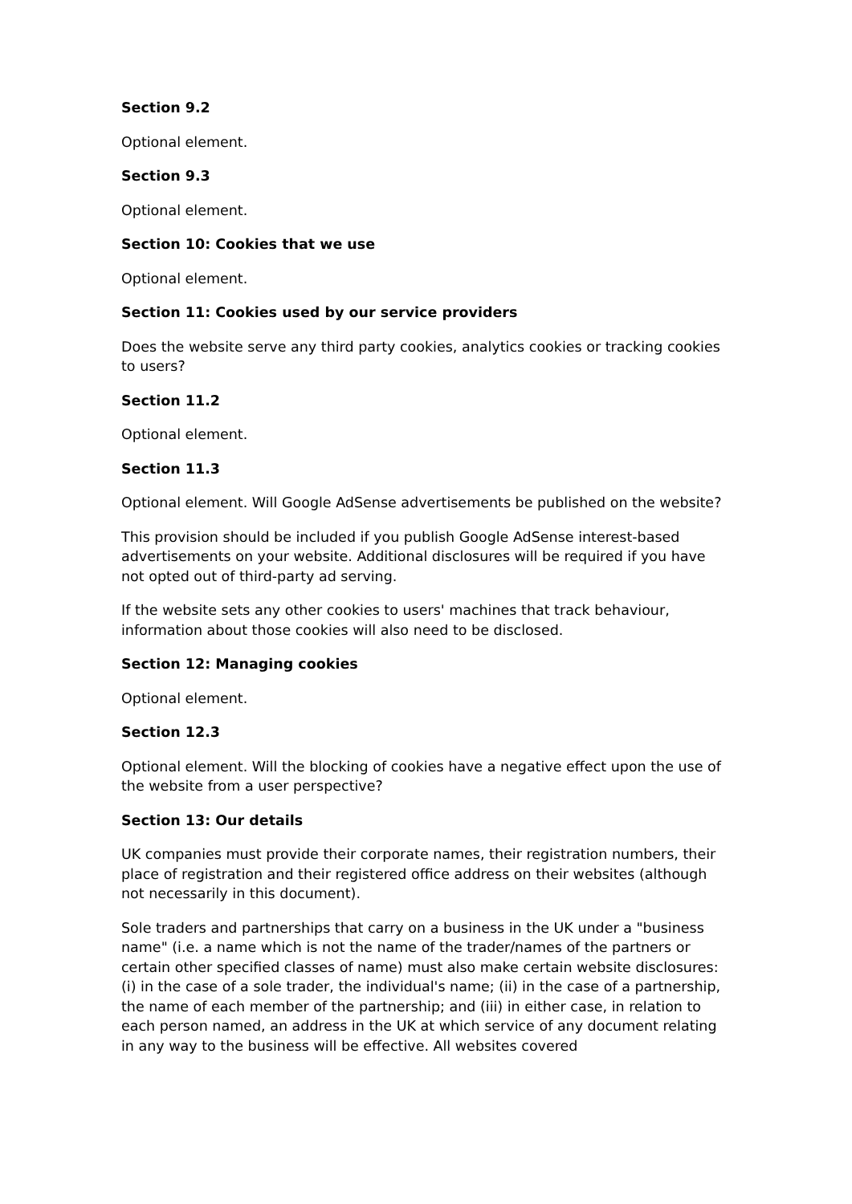Section 9.2
Optional element.
Section 9.3
Optional element.
Section 10: Cookies that we use
Optional element.
Section 11: Cookies used by our service providers
Does the website serve any third party cookies, analytics cookies or tracking cookies to users?
Section 11.2
Optional element.
Section 11.3
Optional element. Will Google AdSense advertisements be published on the website?
This provision should be included if you publish Google AdSense interest-based advertisements on your website. Additional disclosures will be required if you have not opted out of third-party ad serving.
If the website sets any other cookies to users' machines that track behaviour, information about those cookies will also need to be disclosed.
Section 12: Managing cookies
Optional element.
Section 12.3
Optional element. Will the blocking of cookies have a negative effect upon the use of the website from a user perspective?
Section 13: Our details
UK companies must provide their corporate names, their registration numbers, their place of registration and their registered office address on their websites (although not necessarily in this document).
Sole traders and partnerships that carry on a business in the UK under a "business name" (i.e. a name which is not the name of the trader/names of the partners or certain other specified classes of name) must also make certain website disclosures: (i) in the case of a sole trader, the individual's name; (ii) in the case of a partnership, the name of each member of the partnership; and (iii) in either case, in relation to each person named, an address in the UK at which service of any document relating in any way to the business will be effective. All websites covered